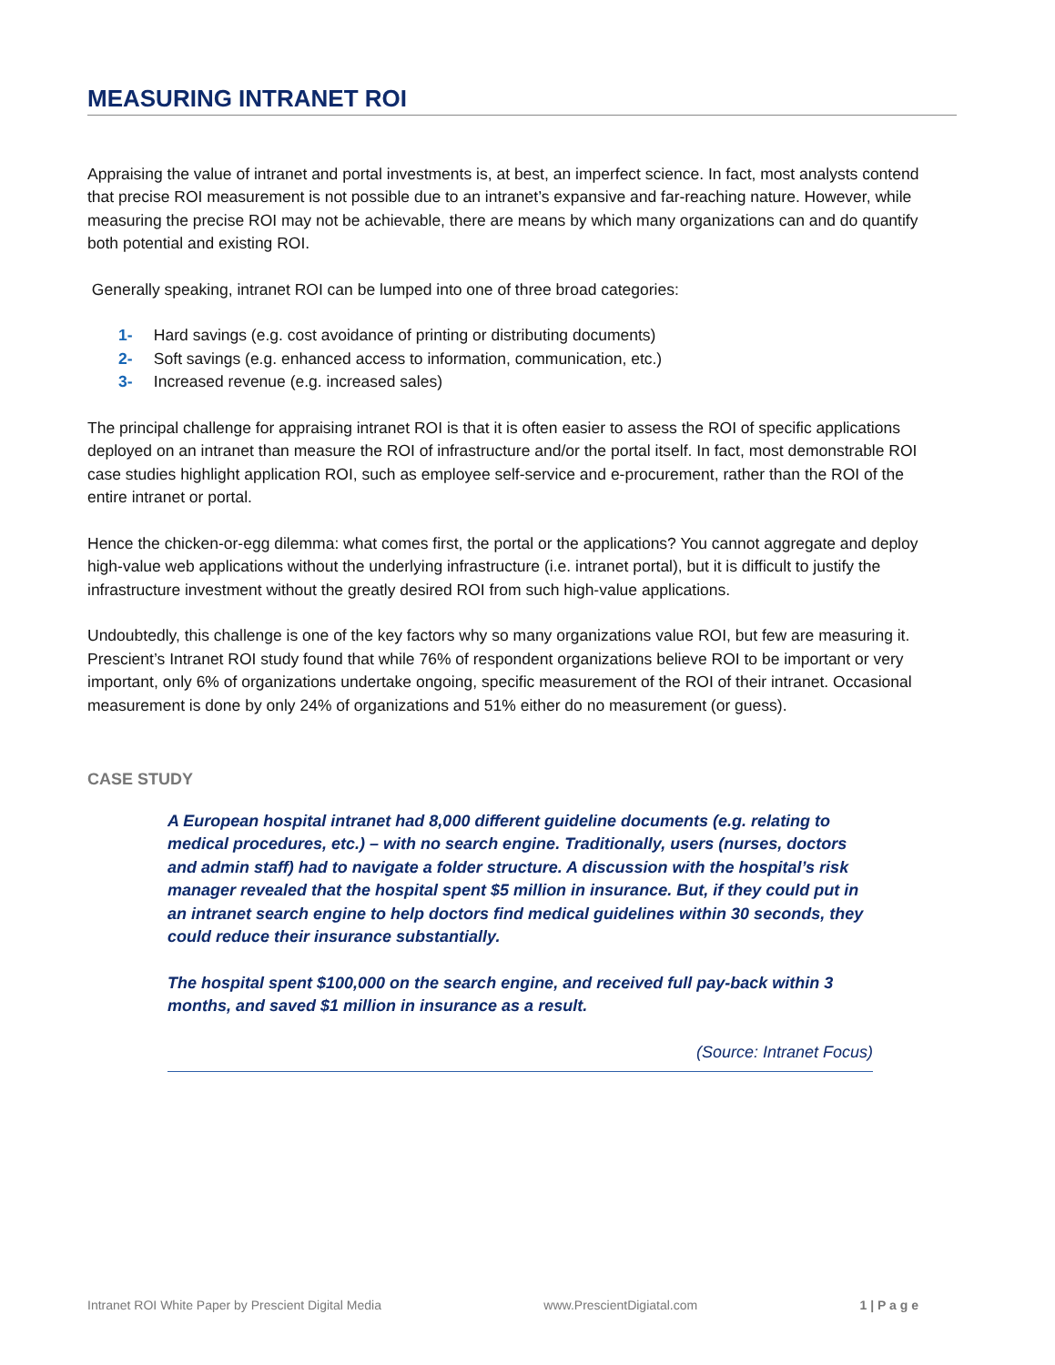MEASURING INTRANET ROI
Appraising the value of intranet and portal investments is, at best, an imperfect science. In fact, most analysts contend that precise ROI measurement is not possible due to an intranet’s expansive and far-reaching nature. However, while measuring the precise ROI may not be achievable, there are means by which many organizations can and do quantify both potential and existing ROI.
Generally speaking, intranet ROI can be lumped into one of three broad categories:
1- Hard savings (e.g. cost avoidance of printing or distributing documents)
2- Soft savings (e.g. enhanced access to information, communication, etc.)
3- Increased revenue (e.g. increased sales)
The principal challenge for appraising intranet ROI is that it is often easier to assess the ROI of specific applications deployed on an intranet than measure the ROI of infrastructure and/or the portal itself. In fact, most demonstrable ROI case studies highlight application ROI, such as employee self-service and e-procurement, rather than the ROI of the entire intranet or portal.
Hence the chicken-or-egg dilemma: what comes first, the portal or the applications? You cannot aggregate and deploy high-value web applications without the underlying infrastructure (i.e. intranet portal), but it is difficult to justify the infrastructure investment without the greatly desired ROI from such high-value applications.
Undoubtedly, this challenge is one of the key factors why so many organizations value ROI, but few are measuring it. Prescient’s Intranet ROI study found that while 76% of respondent organizations believe ROI to be important or very important, only 6% of organizations undertake ongoing, specific measurement of the ROI of their intranet. Occasional measurement is done by only 24% of organizations and 51% either do no measurement (or guess).
CASE STUDY
A European hospital intranet had 8,000 different guideline documents (e.g. relating to medical procedures, etc.) – with no search engine. Traditionally, users (nurses, doctors and admin staff) had to navigate a folder structure. A discussion with the hospital’s risk manager revealed that the hospital spent $5 million in insurance. But, if they could put in an intranet search engine to help doctors find medical guidelines within 30 seconds, they could reduce their insurance substantially.
The hospital spent $100,000 on the search engine, and received full pay-back within 3 months, and saved $1 million in insurance as a result.
(Source: Intranet Focus)
Intranet ROI White Paper by Prescient Digital Media www.PrescientDigiatal.com 1 | P a g e